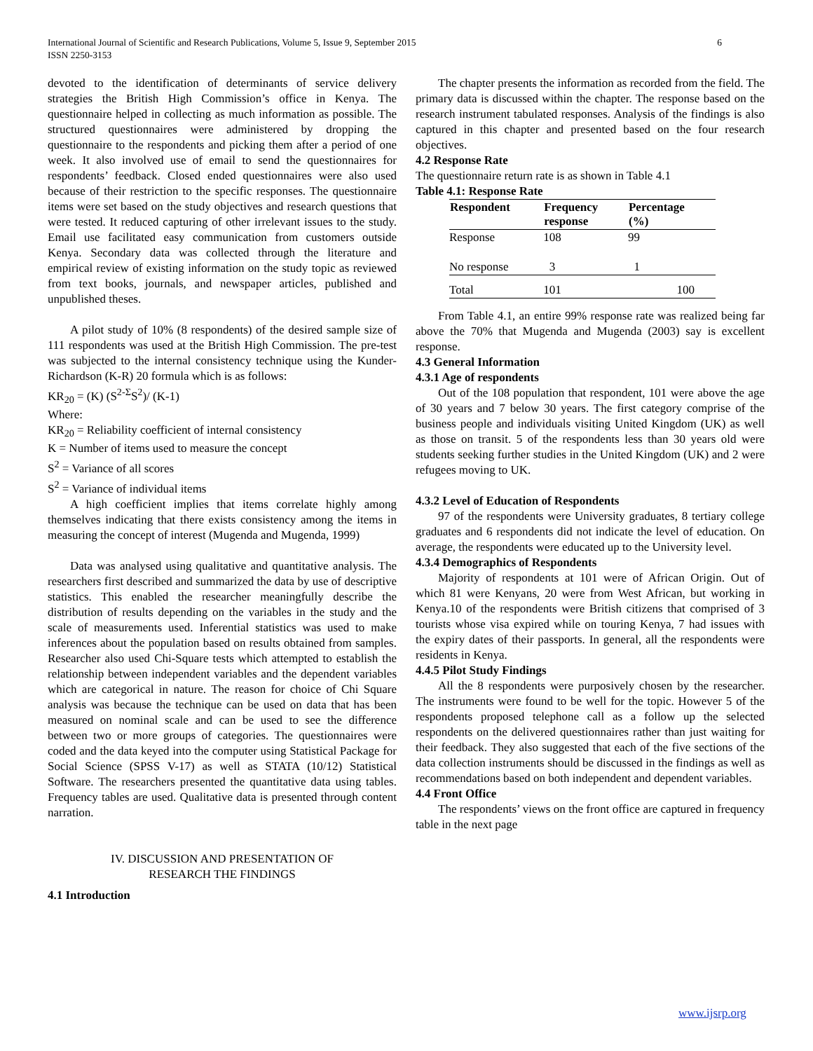International Journal of Scientific and Research Publications, Volume 5, Issue 9, September 2015
ISSN 2250-3153
6
devoted to the identification of determinants of service delivery strategies the British High Commission’s office in Kenya. The questionnaire helped in collecting as much information as possible. The structured questionnaires were administered by dropping the questionnaire to the respondents and picking them after a period of one week. It also involved use of email to send the questionnaires for respondents’ feedback. Closed ended questionnaires were also used because of their restriction to the specific responses. The questionnaire items were set based on the study objectives and research questions that were tested. It reduced capturing of other irrelevant issues to the study. Email use facilitated easy communication from customers outside Kenya. Secondary data was collected through the literature and empirical review of existing information on the study topic as reviewed from text books, journals, and newspaper articles, published and unpublished theses.
A pilot study of 10% (8 respondents) of the desired sample size of 111 respondents was used at the British High Commission. The pre-test was subjected to the internal consistency technique using the Kunder-Richardson (K-R) 20 formula which is as follows:
KR<sub>20</sub> = (K) (S<sup>2-Σ</sup>S<sup>2</sup>)/ (K-1)
Where:
KR<sub>20</sub> = Reliability coefficient of internal consistency
K = Number of items used to measure the concept
S<sup>2</sup> = Variance of all scores
S<sup>2</sup> = Variance of individual items
A high coefficient implies that items correlate highly among themselves indicating that there exists consistency among the items in measuring the concept of interest (Mugenda and Mugenda, 1999)
Data was analysed using qualitative and quantitative analysis. The researchers first described and summarized the data by use of descriptive statistics. This enabled the researcher meaningfully describe the distribution of results depending on the variables in the study and the scale of measurements used. Inferential statistics was used to make inferences about the population based on results obtained from samples. Researcher also used Chi-Square tests which attempted to establish the relationship between independent variables and the dependent variables which are categorical in nature. The reason for choice of Chi Square analysis was because the technique can be used on data that has been measured on nominal scale and can be used to see the difference between two or more groups of categories. The questionnaires were coded and the data keyed into the computer using Statistical Package for Social Science (SPSS V-17) as well as STATA (10/12) Statistical Software. The researchers presented the quantitative data using tables. Frequency tables are used. Qualitative data is presented through content narration.
IV. DISCUSSION AND PRESENTATION OF
RESEARCH THE FINDINGS
4.1 Introduction
The chapter presents the information as recorded from the field. The primary data is discussed within the chapter. The response based on the research instrument tabulated responses. Analysis of the findings is also captured in this chapter and presented based on the four research objectives.
4.2 Response Rate
The questionnaire return rate is as shown in Table 4.1
Table 4.1: Response Rate
| Respondent | Frequency response | Percentage (%) |
| --- | --- | --- |
| Response | 108 | 99 |
| No response | 3 | 1 |
| Total | 101 | 100 |
From Table 4.1, an entire 99% response rate was realized being far above the 70% that Mugenda and Mugenda (2003) say is excellent response.
4.3 General Information
4.3.1 Age of respondents
Out of the 108 population that respondent, 101 were above the age of 30 years and 7 below 30 years. The first category comprise of the business people and individuals visiting United Kingdom (UK) as well as those on transit. 5 of the respondents less than 30 years old were students seeking further studies in the United Kingdom (UK) and 2 were refugees moving to UK.
4.3.2 Level of Education of Respondents
97 of the respondents were University graduates, 8 tertiary college graduates and 6 respondents did not indicate the level of education. On average, the respondents were educated up to the University level.
4.3.4 Demographics of Respondents
Majority of respondents at 101 were of African Origin. Out of which 81 were Kenyans, 20 were from West African, but working in Kenya.10 of the respondents were British citizens that comprised of 3 tourists whose visa expired while on touring Kenya, 7 had issues with the expiry dates of their passports. In general, all the respondents were residents in Kenya.
4.4.5 Pilot Study Findings
All the 8 respondents were purposively chosen by the researcher. The instruments were found to be well for the topic. However 5 of the respondents proposed telephone call as a follow up the selected respondents on the delivered questionnaires rather than just waiting for their feedback. They also suggested that each of the five sections of the data collection instruments should be discussed in the findings as well as recommendations based on both independent and dependent variables.
4.4 Front Office
The respondents’ views on the front office are captured in frequency table in the next page
www.ijsrp.org